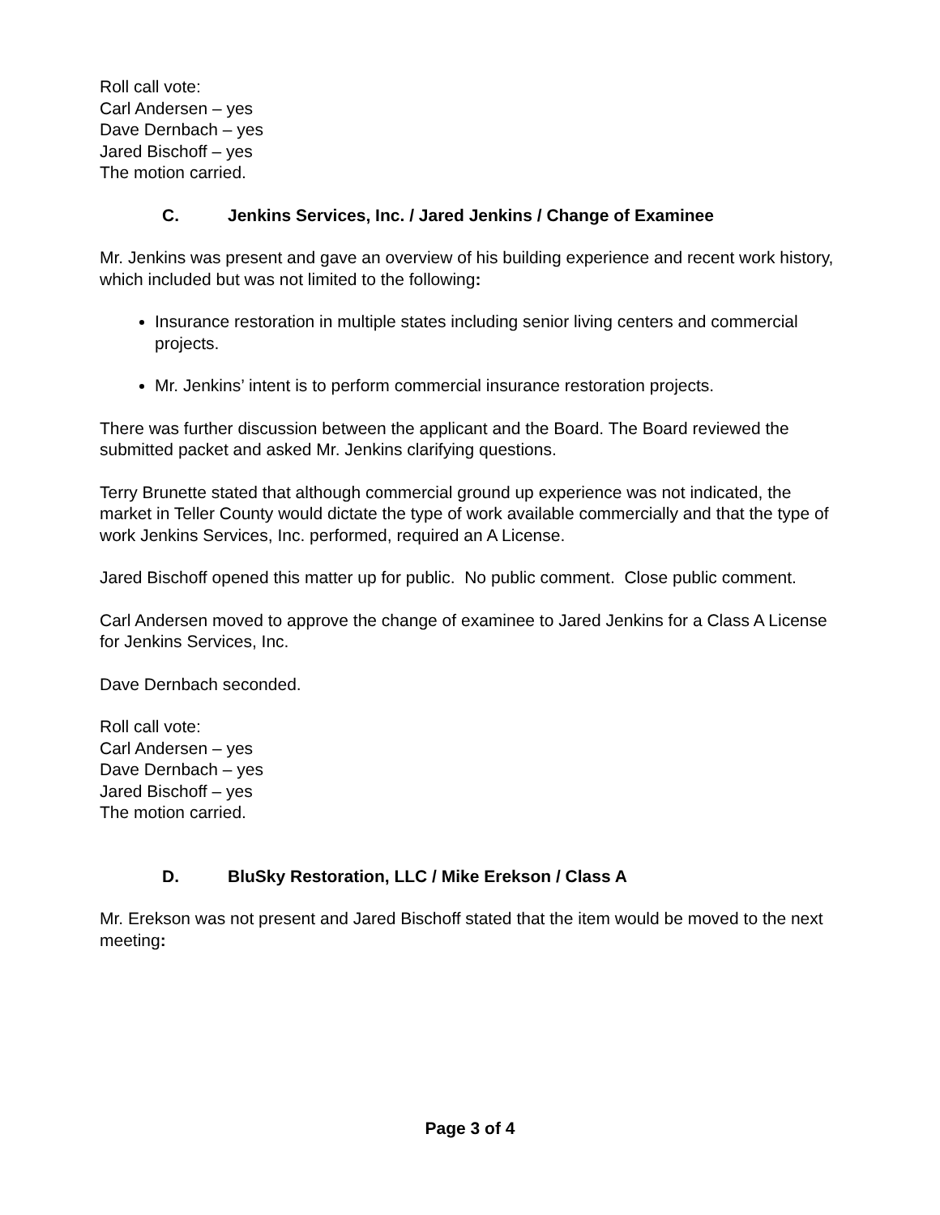Roll call vote:
Carl Andersen – yes
Dave Dernbach – yes
Jared Bischoff – yes
The motion carried.
C. Jenkins Services, Inc. / Jared Jenkins / Change of Examinee
Mr. Jenkins was present and gave an overview of his building experience and recent work history, which included but was not limited to the following:
Insurance restoration in multiple states including senior living centers and commercial projects.
Mr. Jenkins’ intent is to perform commercial insurance restoration projects.
There was further discussion between the applicant and the Board. The Board reviewed the submitted packet and asked Mr. Jenkins clarifying questions.
Terry Brunette stated that although commercial ground up experience was not indicated, the market in Teller County would dictate the type of work available commercially and that the type of work Jenkins Services, Inc. performed, required an A License.
Jared Bischoff opened this matter up for public. No public comment. Close public comment.
Carl Andersen moved to approve the change of examinee to Jared Jenkins for a Class A License for Jenkins Services, Inc.
Dave Dernbach seconded.
Roll call vote:
Carl Andersen – yes
Dave Dernbach – yes
Jared Bischoff – yes
The motion carried.
D. BluSky Restoration, LLC / Mike Erekson / Class A
Mr. Erekson was not present and Jared Bischoff stated that the item would be moved to the next meeting:
Page 3 of 4